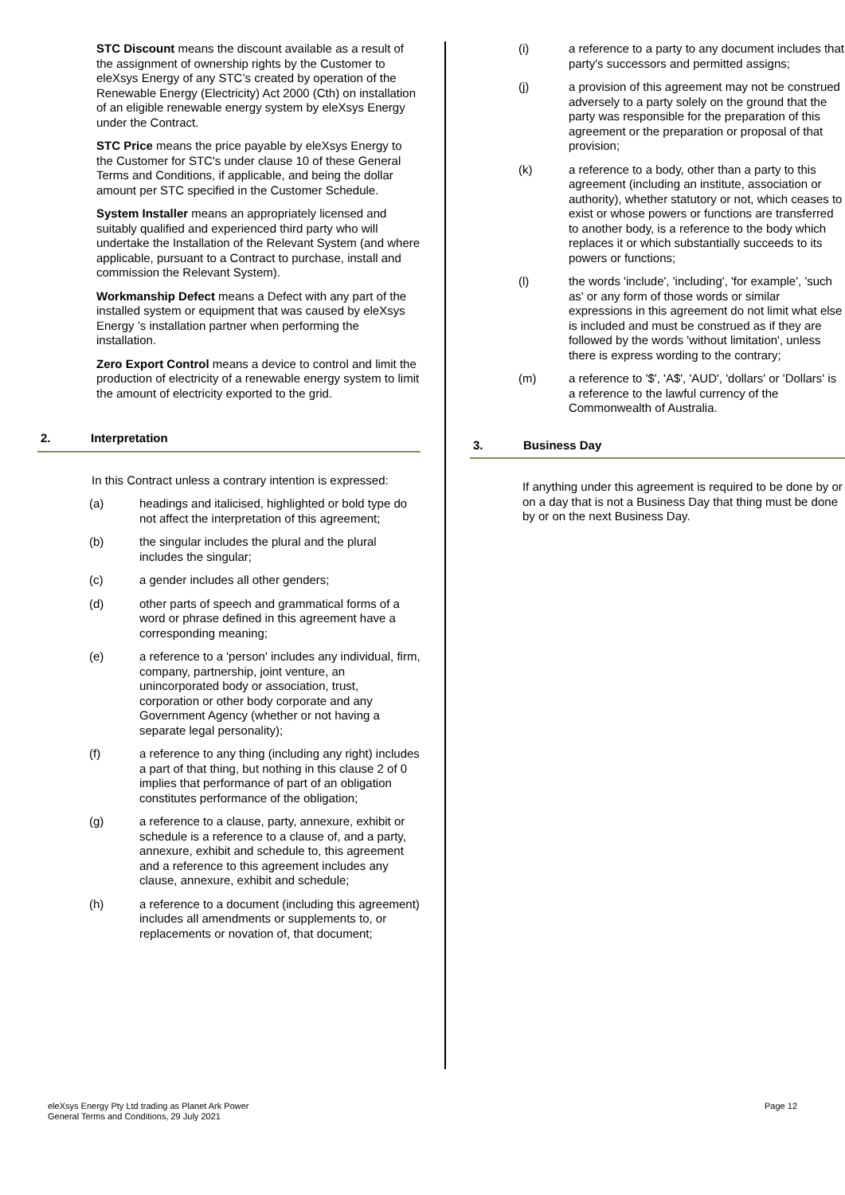STC Discount means the discount available as a result of the assignment of ownership rights by the Customer to eleXsys Energy of any STC’s created by operation of the Renewable Energy (Electricity) Act 2000 (Cth) on installation of an eligible renewable energy system by eleXsys Energy under the Contract.
STC Price means the price payable by eleXsys Energy to the Customer for STC's under clause 10 of these General Terms and Conditions, if applicable, and being the dollar amount per STC specified in the Customer Schedule.
System Installer means an appropriately licensed and suitably qualified and experienced third party who will undertake the Installation of the Relevant System (and where applicable, pursuant to a Contract to purchase, install and commission the Relevant System).
Workmanship Defect means a Defect with any part of the installed system or equipment that was caused by eleXsys Energy ’s installation partner when performing the installation.
Zero Export Control means a device to control and limit the production of electricity of a renewable energy system to limit the amount of electricity exported to the grid.
2. Interpretation
In this Contract unless a contrary intention is expressed:
(a) headings and italicised, highlighted or bold type do not affect the interpretation of this agreement;
(b) the singular includes the plural and the plural includes the singular;
(c) a gender includes all other genders;
(d) other parts of speech and grammatical forms of a word or phrase defined in this agreement have a corresponding meaning;
(e) a reference to a 'person' includes any individual, firm, company, partnership, joint venture, an unincorporated body or association, trust, corporation or other body corporate and any Government Agency (whether or not having a separate legal personality);
(f) a reference to any thing (including any right) includes a part of that thing, but nothing in this clause 2 of 0 implies that performance of part of an obligation constitutes performance of the obligation;
(g) a reference to a clause, party, annexure, exhibit or schedule is a reference to a clause of, and a party, annexure, exhibit and schedule to, this agreement and a reference to this agreement includes any clause, annexure, exhibit and schedule;
(h) a reference to a document (including this agreement) includes all amendments or supplements to, or replacements or novation of, that document;
(i) a reference to a party to any document includes that party's successors and permitted assigns;
(j) a provision of this agreement may not be construed adversely to a party solely on the ground that the party was responsible for the preparation of this agreement or the preparation or proposal of that provision;
(k) a reference to a body, other than a party to this agreement (including an institute, association or authority), whether statutory or not, which ceases to exist or whose powers or functions are transferred to another body, is a reference to the body which replaces it or which substantially succeeds to its powers or functions;
(l) the words 'include', 'including', 'for example', 'such as' or any form of those words or similar expressions in this agreement do not limit what else is included and must be construed as if they are followed by the words 'without limitation', unless there is express wording to the contrary;
(m) a reference to '$', 'A$', 'AUD', 'dollars' or 'Dollars' is a reference to the lawful currency of the Commonwealth of Australia.
3. Business Day
If anything under this agreement is required to be done by or on a day that is not a Business Day that thing must be done by or on the next Business Day.
eleXsys Energy Pty Ltd trading as Planet Ark Power
General Terms and Conditions, 29 July 2021
Page 12